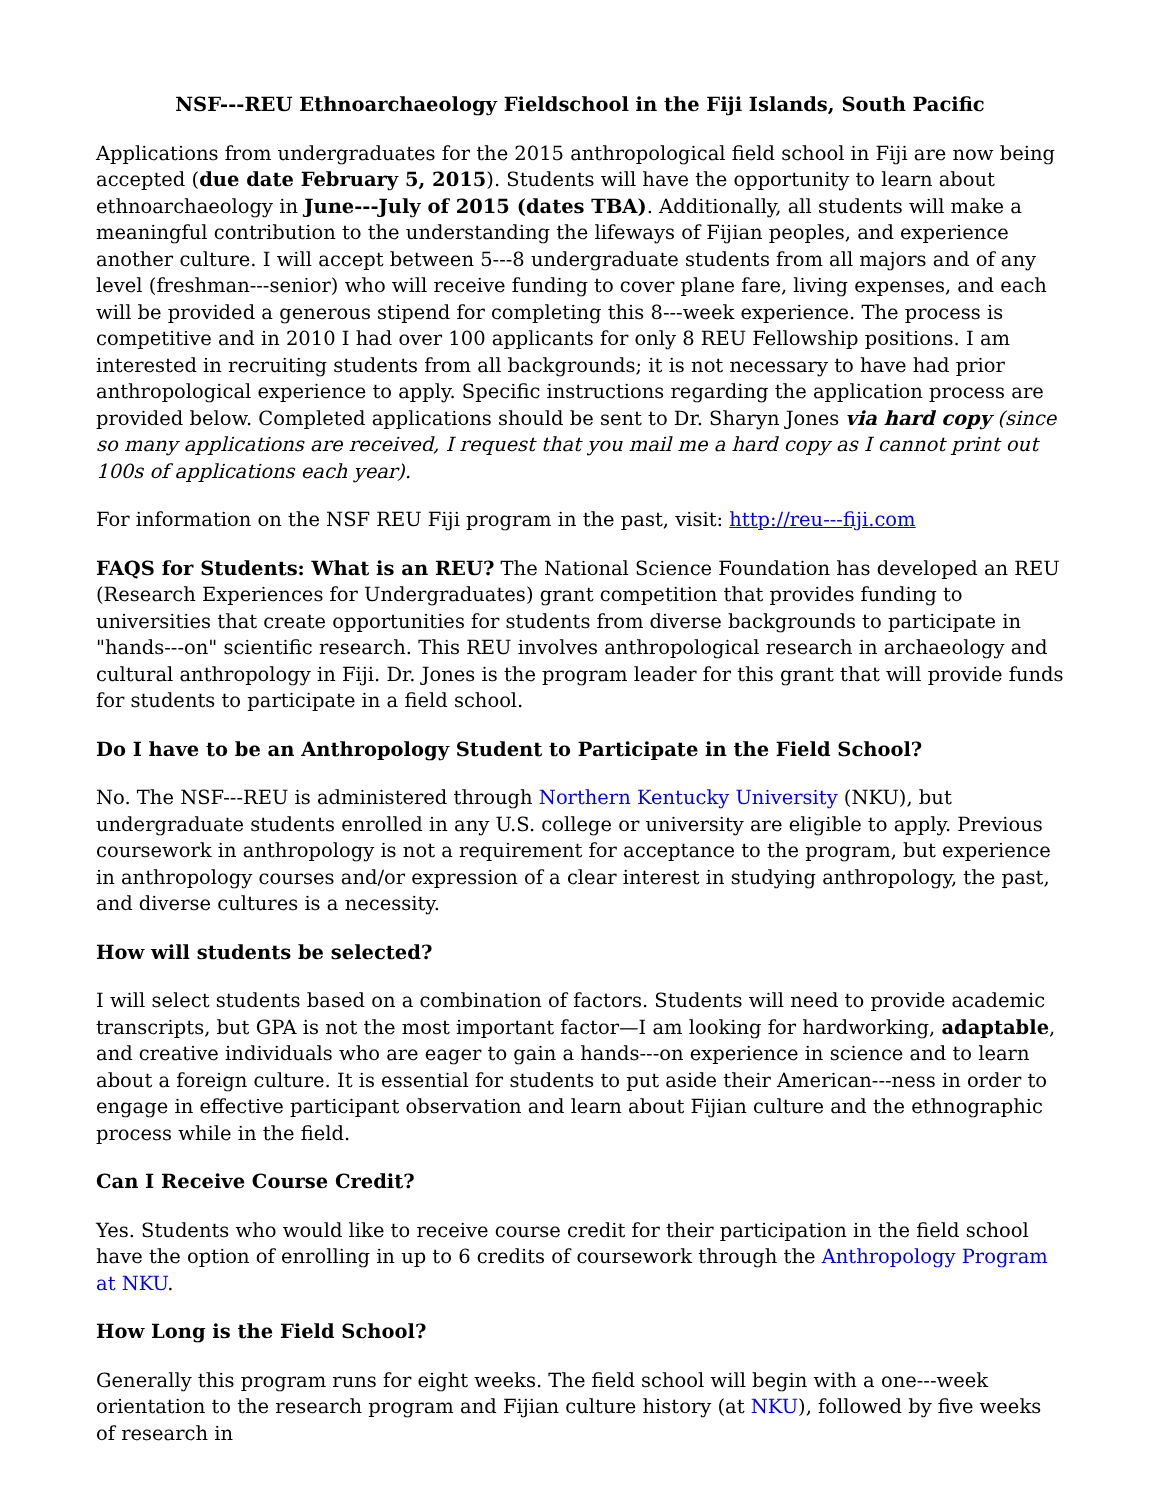NSF---REU Ethnoarchaeology Fieldschool in the Fiji Islands, South Pacific
Applications from undergraduates for the 2015 anthropological field school in Fiji are now being accepted (due date February 5, 2015). Students will have the opportunity to learn about ethnoarchaeology in June---July of 2015 (dates TBA). Additionally, all students will make a meaningful contribution to the understanding the lifeways of Fijian peoples, and experience another culture. I will accept between 5---8 undergraduate students from all majors and of any level (freshman---senior) who will receive funding to cover plane fare, living expenses, and each will be provided a generous stipend for completing this 8---week experience. The process is competitive and in 2010 I had over 100 applicants for only 8 REU Fellowship positions. I am interested in recruiting students from all backgrounds; it is not necessary to have had prior anthropological experience to apply. Specific instructions regarding the application process are provided below. Completed applications should be sent to Dr. Sharyn Jones via hard copy (since so many applications are received, I request that you mail me a hard copy as I cannot print out 100s of applications each year).
For information on the NSF REU Fiji program in the past, visit: http://reu---fiji.com
FAQS for Students: What is an REU? The National Science Foundation has developed an REU (Research Experiences for Undergraduates) grant competition that provides funding to universities that create opportunities for students from diverse backgrounds to participate in "hands---on" scientific research. This REU involves anthropological research in archaeology and cultural anthropology in Fiji. Dr. Jones is the program leader for this grant that will provide funds for students to participate in a field school.
Do I have to be an Anthropology Student to Participate in the Field School?
No. The NSF---REU is administered through Northern Kentucky University (NKU), but undergraduate students enrolled in any U.S. college or university are eligible to apply. Previous coursework in anthropology is not a requirement for acceptance to the program, but experience in anthropology courses and/or expression of a clear interest in studying anthropology, the past, and diverse cultures is a necessity.
How will students be selected?
I will select students based on a combination of factors. Students will need to provide academic transcripts, but GPA is not the most important factor—I am looking for hardworking, adaptable, and creative individuals who are eager to gain a hands---on experience in science and to learn about a foreign culture. It is essential for students to put aside their American---ness in order to engage in effective participant observation and learn about Fijian culture and the ethnographic process while in the field.
Can I Receive Course Credit?
Yes. Students who would like to receive course credit for their participation in the field school have the option of enrolling in up to 6 credits of coursework through the Anthropology Program at NKU.
How Long is the Field School?
Generally this program runs for eight weeks. The field school will begin with a one---week orientation to the research program and Fijian culture history (at NKU), followed by five weeks of research in